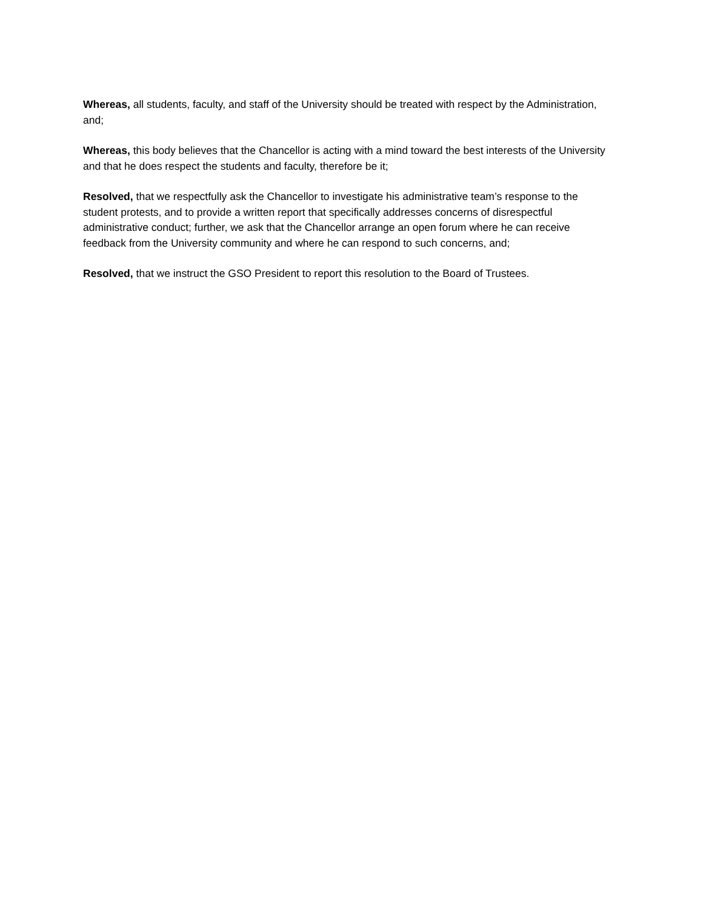Whereas, all students, faculty, and staff of the University should be treated with respect by the Administration, and;
Whereas, this body believes that the Chancellor is acting with a mind toward the best interests of the University and that he does respect the students and faculty, therefore be it;
Resolved, that we respectfully ask the Chancellor to investigate his administrative team’s response to the student protests, and to provide a written report that specifically addresses concerns of disrespectful administrative conduct; further, we ask that the Chancellor arrange an open forum where he can receive feedback from the University community and where he can respond to such concerns, and;
Resolved, that we instruct the GSO President to report this resolution to the Board of Trustees.